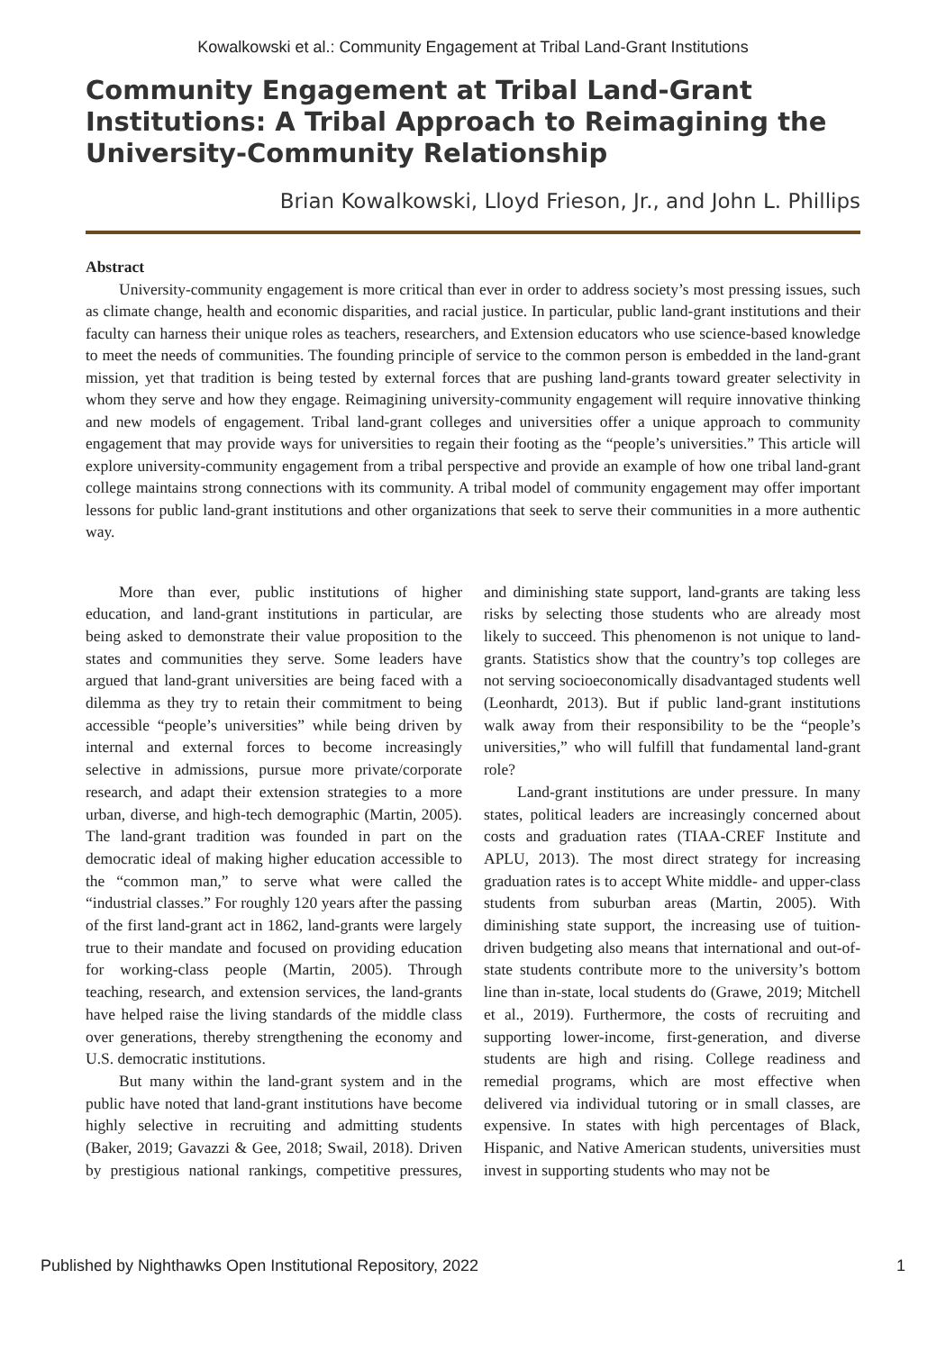Kowalkowski et al.: Community Engagement at Tribal Land-Grant Institutions
Community Engagement at Tribal Land-Grant Institutions: A Tribal Approach to Reimagining the University-Community Relationship
Brian Kowalkowski, Lloyd Frieson, Jr., and John L. Phillips
Abstract
University-community engagement is more critical than ever in order to address society’s most pressing issues, such as climate change, health and economic disparities, and racial justice. In particular, public land-grant institutions and their faculty can harness their unique roles as teachers, researchers, and Extension educators who use science-based knowledge to meet the needs of communities. The founding principle of service to the common person is embedded in the land-grant mission, yet that tradition is being tested by external forces that are pushing land-grants toward greater selectivity in whom they serve and how they engage. Reimagining university-community engagement will require innovative thinking and new models of engagement. Tribal land-grant colleges and universities offer a unique approach to community engagement that may provide ways for universities to regain their footing as the “people’s universities.” This article will explore university-community engagement from a tribal perspective and provide an example of how one tribal land-grant college maintains strong connections with its community. A tribal model of community engagement may offer important lessons for public land-grant institutions and other organizations that seek to serve their communities in a more authentic way.
More than ever, public institutions of higher education, and land-grant institutions in particular, are being asked to demonstrate their value proposition to the states and communities they serve. Some leaders have argued that land-grant universities are being faced with a dilemma as they try to retain their commitment to being accessible “people’s universities” while being driven by internal and external forces to become increasingly selective in admissions, pursue more private/corporate research, and adapt their extension strategies to a more urban, diverse, and high-tech demographic (Martin, 2005). The land-grant tradition was founded in part on the democratic ideal of making higher education accessible to the “common man,” to serve what were called the “industrial classes.” For roughly 120 years after the passing of the first land-grant act in 1862, land-grants were largely true to their mandate and focused on providing education for working-class people (Martin, 2005). Through teaching, research, and extension services, the land-grants have helped raise the living standards of the middle class over generations, thereby strengthening the economy and U.S. democratic institutions.
But many within the land-grant system and in the public have noted that land-grant institutions have become highly selective in recruiting and admitting students (Baker, 2019; Gavazzi & Gee, 2018; Swail, 2018). Driven by prestigious national rankings, competitive pressures, and diminishing state support, land-grants are taking less risks by selecting those students who are already most likely to succeed. This phenomenon is not unique to land-grants. Statistics show that the country’s top colleges are not serving socioeconomically disadvantaged students well (Leonhardt, 2013). But if public land-grant institutions walk away from their responsibility to be the “people’s universities,” who will fulfill that fundamental land-grant role?
Land-grant institutions are under pressure. In many states, political leaders are increasingly concerned about costs and graduation rates (TIAA-CREF Institute and APLU, 2013). The most direct strategy for increasing graduation rates is to accept White middle- and upper-class students from suburban areas (Martin, 2005). With diminishing state support, the increasing use of tuition-driven budgeting also means that international and out-of-state students contribute more to the university’s bottom line than in-state, local students do (Grawe, 2019; Mitchell et al., 2019). Furthermore, the costs of recruiting and supporting lower-income, first-generation, and diverse students are high and rising. College readiness and remedial programs, which are most effective when delivered via individual tutoring or in small classes, are expensive. In states with high percentages of Black, Hispanic, and Native American students, universities must invest in supporting students who may not be
Published by Nighthawks Open Institutional Repository, 2022 1